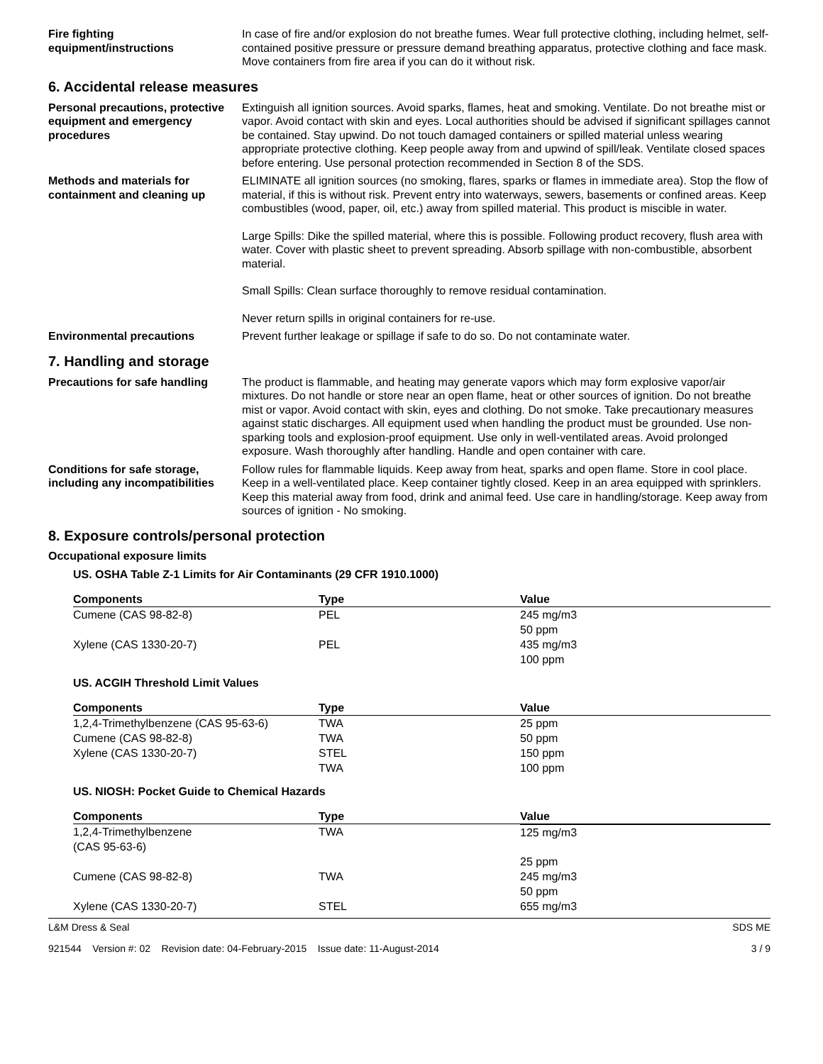Fire fighting equipment/instructions
In case of fire and/or explosion do not breathe fumes. Wear full protective clothing, including helmet, self-contained positive pressure or pressure demand breathing apparatus, protective clothing and face mask. Move containers from fire area if you can do it without risk.
6. Accidental release measures
Personal precautions, protective equipment and emergency procedures
Extinguish all ignition sources. Avoid sparks, flames, heat and smoking. Ventilate. Do not breathe mist or vapor. Avoid contact with skin and eyes. Local authorities should be advised if significant spillages cannot be contained. Stay upwind. Do not touch damaged containers or spilled material unless wearing appropriate protective clothing. Keep people away from and upwind of spill/leak. Ventilate closed spaces before entering. Use personal protection recommended in Section 8 of the SDS.
Methods and materials for containment and cleaning up
ELIMINATE all ignition sources (no smoking, flares, sparks or flames in immediate area). Stop the flow of material, if this is without risk. Prevent entry into waterways, sewers, basements or confined areas. Keep combustibles (wood, paper, oil, etc.) away from spilled material. This product is miscible in water.
Large Spills: Dike the spilled material, where this is possible. Following product recovery, flush area with water. Cover with plastic sheet to prevent spreading. Absorb spillage with non-combustible, absorbent material.
Small Spills: Clean surface thoroughly to remove residual contamination.
Never return spills in original containers for re-use.
Environmental precautions Prevent further leakage or spillage if safe to do so. Do not contaminate water.
7. Handling and storage
Precautions for safe handling
The product is flammable, and heating may generate vapors which may form explosive vapor/air mixtures. Do not handle or store near an open flame, heat or other sources of ignition. Do not breathe mist or vapor. Avoid contact with skin, eyes and clothing. Do not smoke. Take precautionary measures against static discharges. All equipment used when handling the product must be grounded. Use non-sparking tools and explosion-proof equipment. Use only in well-ventilated areas. Avoid prolonged exposure. Wash thoroughly after handling. Handle and open container with care.
Conditions for safe storage, including any incompatibilities
Follow rules for flammable liquids. Keep away from heat, sparks and open flame. Store in cool place. Keep in a well-ventilated place. Keep container tightly closed. Keep in an area equipped with sprinklers. Keep this material away from food, drink and animal feed. Use care in handling/storage. Keep away from sources of ignition - No smoking.
8. Exposure controls/personal protection
Occupational exposure limits
US. OSHA Table Z-1 Limits for Air Contaminants (29 CFR 1910.1000)
| Components | Type | Value |
| --- | --- | --- |
| Cumene (CAS 98-82-8) | PEL | 245 mg/m3 |
| | | 50 ppm |
| Xylene (CAS 1330-20-7) | PEL | 435 mg/m3 |
| | | 100 ppm |
US. ACGIH Threshold Limit Values
| Components | Type | Value |
| --- | --- | --- |
| 1,2,4-Trimethylbenzene (CAS 95-63-6) | TWA | 25 ppm |
| Cumene (CAS 98-82-8) | TWA | 50 ppm |
| Xylene (CAS 1330-20-7) | STEL | 150 ppm |
| | TWA | 100 ppm |
US. NIOSH: Pocket Guide to Chemical Hazards
| Components | Type | Value |
| --- | --- | --- |
| 1,2,4-Trimethylbenzene (CAS 95-63-6) | TWA | 125 mg/m3 |
| | | 25 ppm |
| Cumene (CAS 98-82-8) | TWA | 245 mg/m3 |
| | | 50 ppm |
| Xylene (CAS 1330-20-7) | STEL | 655 mg/m3 |
L&M Dress & Seal SDS ME
921544 Version #: 02 Revision date: 04-February-2015 Issue date: 11-August-2014 3 / 9